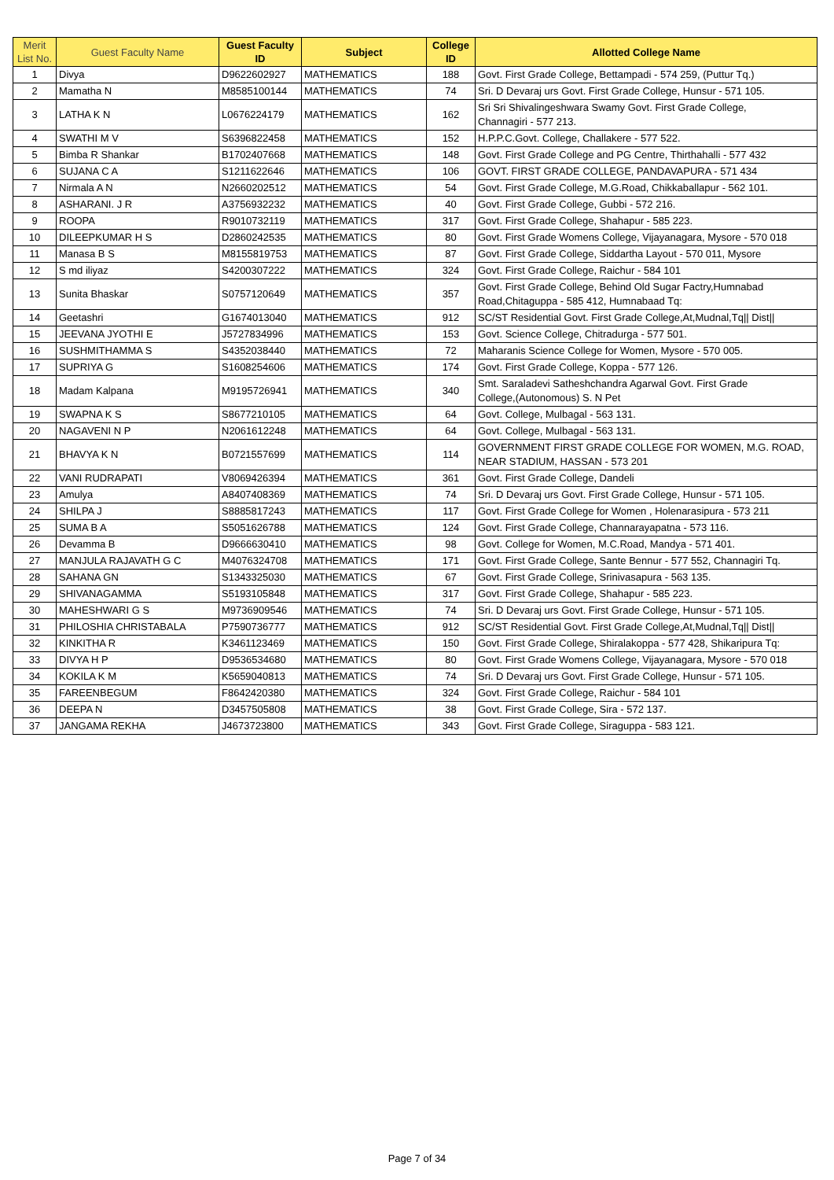| Merit List No. | Guest Faculty Name | Guest Faculty ID | Subject | College ID | Allotted College Name |
| --- | --- | --- | --- | --- | --- |
| 1 | Divya | D9622602927 | MATHEMATICS | 188 | Govt. First Grade College, Bettampadi - 574 259, (Puttur Tq.) |
| 2 | Mamatha N | M8585100144 | MATHEMATICS | 74 | Sri. D Devaraj urs Govt. First Grade College, Hunsur - 571 105. |
| 3 | LATHA K N | L0676224179 | MATHEMATICS | 162 | Sri Sri Shivalingeshwara Swamy Govt. First Grade College, Channagiri - 577 213. |
| 4 | SWATHI M V | S6396822458 | MATHEMATICS | 152 | H.P.P.C.Govt. College, Challakere - 577 522. |
| 5 | Bimba R Shankar | B1702407668 | MATHEMATICS | 148 | Govt. First Grade College and PG Centre, Thirthahalli - 577 432 |
| 6 | SUJANA C A | S1211622646 | MATHEMATICS | 106 | GOVT. FIRST GRADE COLLEGE, PANDAVAPURA - 571 434 |
| 7 | Nirmala A N | N2660202512 | MATHEMATICS | 54 | Govt. First Grade College, M.G.Road, Chikkaballapur - 562 101. |
| 8 | ASHARANI. J R | A3756932232 | MATHEMATICS | 40 | Govt. First Grade College, Gubbi - 572 216. |
| 9 | ROOPA | R9010732119 | MATHEMATICS | 317 | Govt. First Grade College, Shahapur - 585 223. |
| 10 | DILEEPKUMAR H S | D2860242535 | MATHEMATICS | 80 | Govt. First Grade Womens College, Vijayanagara, Mysore - 570 018 |
| 11 | Manasa B S | M8155819753 | MATHEMATICS | 87 | Govt. First Grade College, Siddartha Layout - 570 011, Mysore |
| 12 | S md iliyaz | S4200307222 | MATHEMATICS | 324 | Govt. First Grade College, Raichur - 584 101 |
| 13 | Sunita Bhaskar | S0757120649 | MATHEMATICS | 357 | Govt. First Grade College, Behind Old Sugar Factry,Humnabad Road,Chitaguppa - 585 412, Humnabaad Tq: |
| 14 | Geetashri | G1674013040 | MATHEMATICS | 912 | SC/ST Residential Govt. First Grade College,At,Mudnal,Tq// Dist// |
| 15 | JEEVANA JYOTHI E | J5727834996 | MATHEMATICS | 153 | Govt. Science College, Chitradurga - 577 501. |
| 16 | SUSHMITHAMMA S | S4352038440 | MATHEMATICS | 72 | Maharanis Science College for Women, Mysore - 570 005. |
| 17 | SUPRIYA G | S1608254606 | MATHEMATICS | 174 | Govt. First Grade College, Koppa - 577 126. |
| 18 | Madam Kalpana | M9195726941 | MATHEMATICS | 340 | Smt. Saraladevi Satheshchandra Agarwal Govt. First Grade College,(Autonomous) S. N Pet |
| 19 | SWAPNA K S | S8677210105 | MATHEMATICS | 64 | Govt. College, Mulbagal - 563 131. |
| 20 | NAGAVENI N P | N2061612248 | MATHEMATICS | 64 | Govt. College, Mulbagal - 563 131. |
| 21 | BHAVYA K N | B0721557699 | MATHEMATICS | 114 | GOVERNMENT FIRST GRADE COLLEGE FOR WOMEN, M.G. ROAD, NEAR STADIUM, HASSAN - 573 201 |
| 22 | VANI RUDRAPATI | V8069426394 | MATHEMATICS | 361 | Govt. First Grade College, Dandeli |
| 23 | Amulya | A8407408369 | MATHEMATICS | 74 | Sri. D Devaraj urs Govt. First Grade College, Hunsur - 571 105. |
| 24 | SHILPA J | S8885817243 | MATHEMATICS | 117 | Govt. First Grade College for Women , Holenarasipura - 573 211 |
| 25 | SUMA B A | S5051626788 | MATHEMATICS | 124 | Govt. First Grade College, Channarayapatna - 573 116. |
| 26 | Devamma B | D9666630410 | MATHEMATICS | 98 | Govt. College for Women, M.C.Road, Mandya - 571 401. |
| 27 | MANJULA RAJAVATH G C | M4076324708 | MATHEMATICS | 171 | Govt. First Grade College, Sante Bennur - 577 552, Channagiri Tq. |
| 28 | SAHANA GN | S1343325030 | MATHEMATICS | 67 | Govt. First Grade College, Srinivasapura - 563 135. |
| 29 | SHIVANAGAMMA | S5193105848 | MATHEMATICS | 317 | Govt. First Grade College, Shahapur - 585 223. |
| 30 | MAHESHWARI G S | M9736909546 | MATHEMATICS | 74 | Sri. D Devaraj urs Govt. First Grade College, Hunsur - 571 105. |
| 31 | PHILOSHIA CHRISTABALA | P7590736777 | MATHEMATICS | 912 | SC/ST Residential Govt. First Grade College,At,Mudnal,Tq// Dist// |
| 32 | KINKITHA R | K3461123469 | MATHEMATICS | 150 | Govt. First Grade College, Shiralakoppa - 577 428, Shikaripura Tq: |
| 33 | DIVYA H P | D9536534680 | MATHEMATICS | 80 | Govt. First Grade Womens College, Vijayanagara, Mysore - 570 018 |
| 34 | KOKILA K M | K5659040813 | MATHEMATICS | 74 | Sri. D Devaraj urs Govt. First Grade College, Hunsur - 571 105. |
| 35 | FAREENBEGUM | F8642420380 | MATHEMATICS | 324 | Govt. First Grade College, Raichur - 584 101 |
| 36 | DEEPA N | D3457505808 | MATHEMATICS | 38 | Govt. First Grade College, Sira - 572 137. |
| 37 | JANGAMA REKHA | J4673723800 | MATHEMATICS | 343 | Govt. First Grade College, Siraguppa - 583 121. |
Page 7 of 34